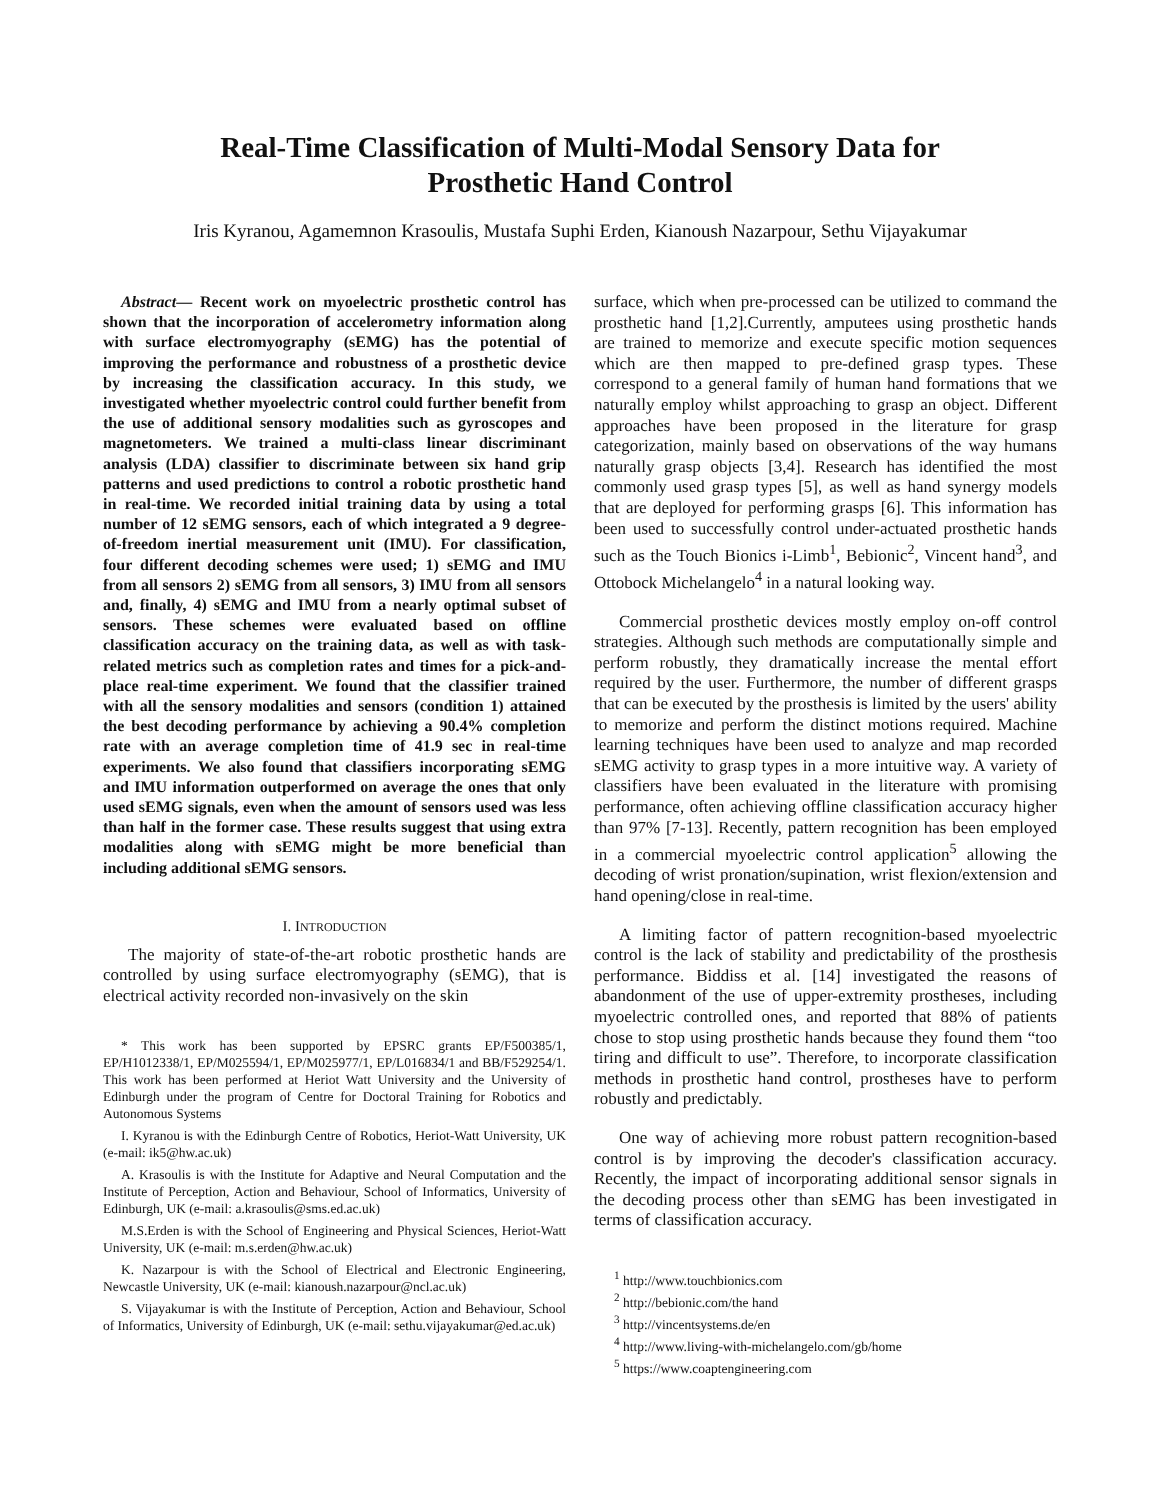Real-Time Classification of Multi-Modal Sensory Data for
Prosthetic Hand Control
Iris Kyranou, Agamemnon Krasoulis, Mustafa Suphi Erden, Kianoush Nazarpour, Sethu Vijayakumar
Abstract— Recent work on myoelectric prosthetic control has shown that the incorporation of accelerometry information along with surface electromyography (sEMG) has the potential of improving the performance and robustness of a prosthetic device by increasing the classification accuracy. In this study, we investigated whether myoelectric control could further benefit from the use of additional sensory modalities such as gyroscopes and magnetometers. We trained a multi-class linear discriminant analysis (LDA) classifier to discriminate between six hand grip patterns and used predictions to control a robotic prosthetic hand in real-time. We recorded initial training data by using a total number of 12 sEMG sensors, each of which integrated a 9 degree-of-freedom inertial measurement unit (IMU). For classification, four different decoding schemes were used; 1) sEMG and IMU from all sensors 2) sEMG from all sensors, 3) IMU from all sensors and, finally, 4) sEMG and IMU from a nearly optimal subset of sensors. These schemes were evaluated based on offline classification accuracy on the training data, as well as with task-related metrics such as completion rates and times for a pick-and-place real-time experiment. We found that the classifier trained with all the sensory modalities and sensors (condition 1) attained the best decoding performance by achieving a 90.4% completion rate with an average completion time of 41.9 sec in real-time experiments. We also found that classifiers incorporating sEMG and IMU information outperformed on average the ones that only used sEMG signals, even when the amount of sensors used was less than half in the former case. These results suggest that using extra modalities along with sEMG might be more beneficial than including additional sEMG sensors.
I. INTRODUCTION
The majority of state-of-the-art robotic prosthetic hands are controlled by using surface electromyography (sEMG), that is electrical activity recorded non-invasively on the skin
* This work has been supported by EPSRC grants EP/F500385/1, EP/H1012338/1, EP/M025594/1, EP/M025977/1, EP/L016834/1 and BB/F529254/1. This work has been performed at Heriot Watt University and the University of Edinburgh under the program of Centre for Doctoral Training for Robotics and Autonomous Systems
I. Kyranou is with the Edinburgh Centre of Robotics, Heriot-Watt University, UK (e-mail: ik5@hw.ac.uk)
A. Krasoulis is with the Institute for Adaptive and Neural Computation and the Institute of Perception, Action and Behaviour, School of Informatics, University of Edinburgh, UK (e-mail: a.krasoulis@sms.ed.ac.uk)
M.S.Erden is with the School of Engineering and Physical Sciences, Heriot-Watt University, UK (e-mail: m.s.erden@hw.ac.uk)
K. Nazarpour is with the School of Electrical and Electronic Engineering, Newcastle University, UK (e-mail: kianoush.nazarpour@ncl.ac.uk)
S. Vijayakumar is with the Institute of Perception, Action and Behaviour, School of Informatics, University of Edinburgh, UK (e-mail: sethu.vijayakumar@ed.ac.uk)
surface, which when pre-processed can be utilized to command the prosthetic hand [1,2].Currently, amputees using prosthetic hands are trained to memorize and execute specific motion sequences which are then mapped to pre-defined grasp types. These correspond to a general family of human hand formations that we naturally employ whilst approaching to grasp an object. Different approaches have been proposed in the literature for grasp categorization, mainly based on observations of the way humans naturally grasp objects [3,4]. Research has identified the most commonly used grasp types [5], as well as hand synergy models that are deployed for performing grasps [6]. This information has been used to successfully control under-actuated prosthetic hands such as the Touch Bionics i-Limb<sup>1</sup>, Bebionic<sup>2</sup>, Vincent hand<sup>3</sup>, and Ottobock Michelangelo<sup>4</sup> in a natural looking way.
Commercial prosthetic devices mostly employ on-off control strategies. Although such methods are computationally simple and perform robustly, they dramatically increase the mental effort required by the user. Furthermore, the number of different grasps that can be executed by the prosthesis is limited by the users' ability to memorize and perform the distinct motions required. Machine learning techniques have been used to analyze and map recorded sEMG activity to grasp types in a more intuitive way. A variety of classifiers have been evaluated in the literature with promising performance, often achieving offline classification accuracy higher than 97% [7-13]. Recently, pattern recognition has been employed in a commercial myoelectric control application<sup>5</sup> allowing the decoding of wrist pronation/supination, wrist flexion/extension and hand opening/close in real-time.
A limiting factor of pattern recognition-based myoelectric control is the lack of stability and predictability of the prosthesis performance. Biddiss et al. [14] investigated the reasons of abandonment of the use of upper-extremity prostheses, including myoelectric controlled ones, and reported that 88% of patients chose to stop using prosthetic hands because they found them “too tiring and difficult to use”. Therefore, to incorporate classification methods in prosthetic hand control, prostheses have to perform robustly and predictably.
One way of achieving more robust pattern recognition-based control is by improving the decoder's classification accuracy. Recently, the impact of incorporating additional sensor signals in the decoding process other than sEMG has been investigated in terms of classification accuracy.
<sup>1</sup> http://www.touchbionics.com
<sup>2</sup> http://bebionic.com/the hand
<sup>3</sup> http://vincentsystems.de/en
<sup>4</sup> http://www.living-with-michelangelo.com/gb/home
<sup>5</sup> https://www.coaptengineering.com